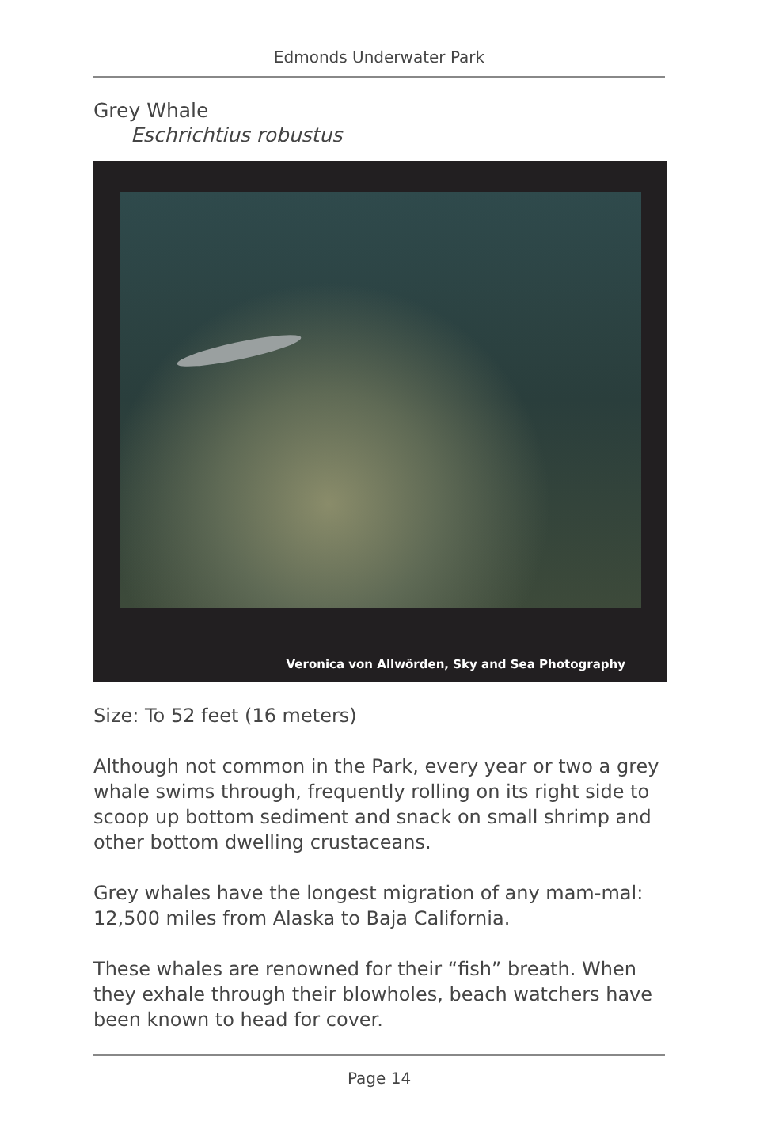Edmonds Underwater Park
Grey Whale
Eschrichtius robustus
Veronica von Allwörden, Sky and Sea Photography
Size: To 52 feet (16 meters)
Although not common in the Park, every year or two a grey whale swims through, frequently rolling on its right side to scoop up bottom sediment and snack on small shrimp and other bottom dwelling crustaceans.
Grey whales have the longest migration of any mam-mal: 12,500 miles from Alaska to Baja California.
These whales are renowned for their “fish” breath. When they exhale through their blowholes, beach watchers have been known to head for cover.
Page 14